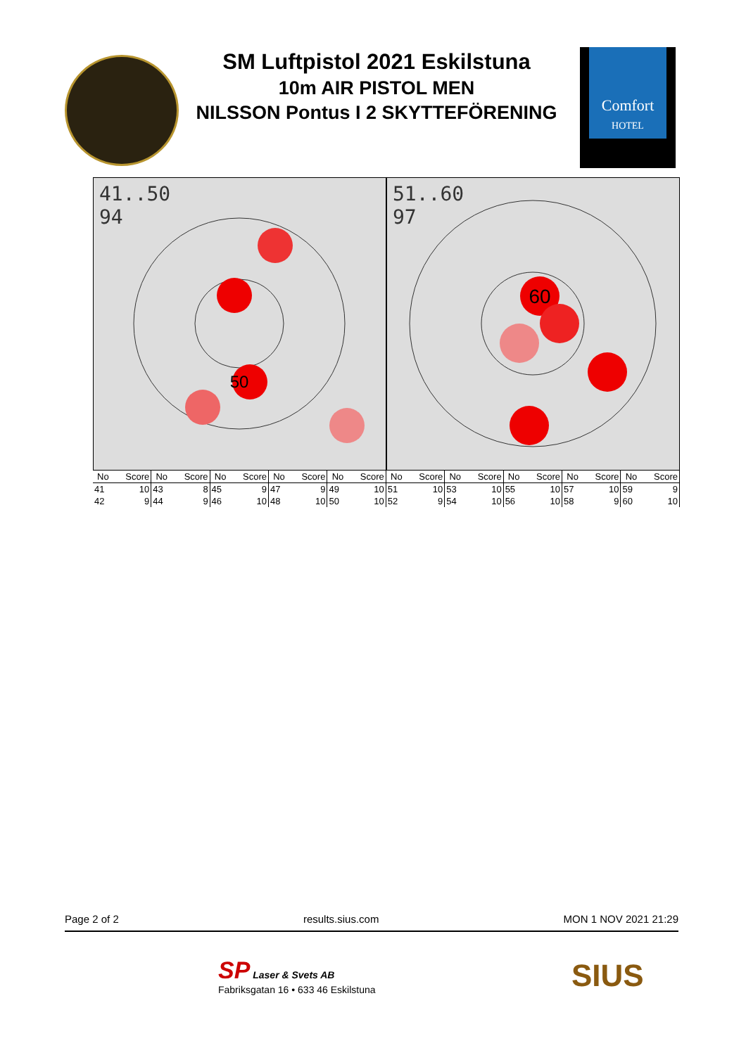SM Luftpistol 2021 Eskilstuna
10m AIR PISTOL MEN
NILSSON Pontus I 2 SKYTTEFÖRENING
Comfort
HOTEL
41..50
94
50
51..60
97
60
| No | Score | No | Score | No | Score | No | Score | No | Score | No | Score | No | Score | No | Score | No | Score | No | Score |
| --- | --- | --- | --- | --- | --- | --- | --- | --- | --- | --- | --- | --- | --- | --- | --- | --- | --- | --- | --- |
| 41 | 10 | 43 | 8 | 45 | 9 | 47 | 9 | 49 | 10 | 51 | 10 | 53 | 10 | 55 | 10 | 57 | 10 | 59 | 9 |
| 42 | 9 | 44 | 9 | 46 | 10 | 48 | 10 | 50 | 10 | 52 | 9 | 54 | 10 | 56 | 10 | 58 | 9 | 60 | 10 |
Page 2 of 2 results.sius.com MON 1 NOV 2021 21:29
SP Laser & Svets AB
Fabriksgatan 16 • 633 46 Eskilstuna
SIUS